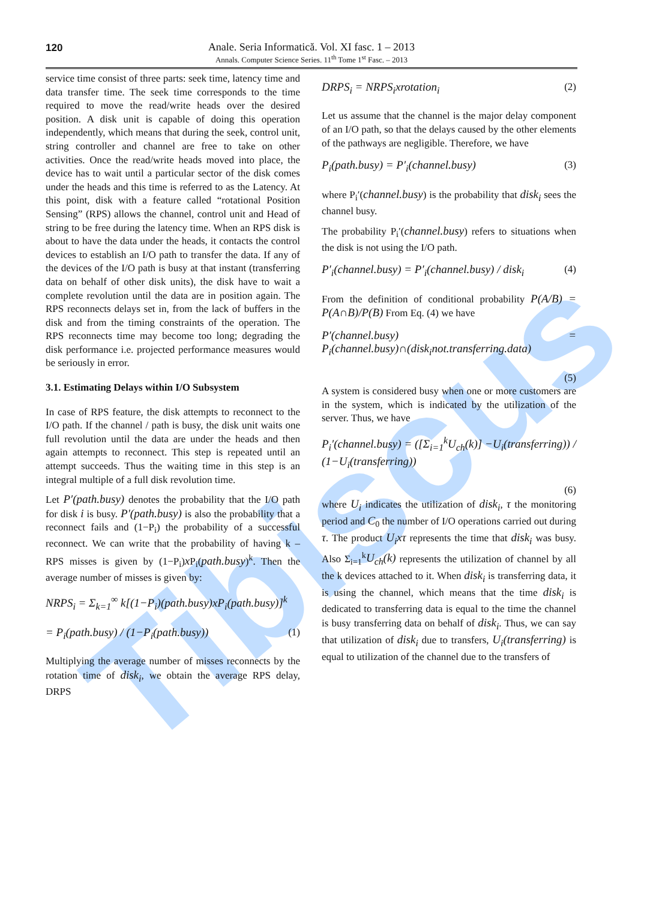Tibiscus
120
Anale. Seria Informatică. Vol. XI fasc. 1 – 2013
Annals. Computer Science Series. 11<sup>th</sup> Tome 1<sup>st</sup> Fasc. – 2013
service time consist of three parts: seek time, latency time and data transfer time. The seek time corresponds to the time required to move the read/write heads over the desired position. A disk unit is capable of doing this operation independently, which means that during the seek, control unit, string controller and channel are free to take on other activities. Once the read/write heads moved into place, the device has to wait until a particular sector of the disk comes under the heads and this time is referred to as the Latency. At this point, disk with a feature called “rotational Position Sensing” (RPS) allows the channel, control unit and Head of string to be free during the latency time. When an RPS disk is about to have the data under the heads, it contacts the control devices to establish an I/O path to transfer the data. If any of the devices of the I/O path is busy at that instant (transferring data on behalf of other disk units), the disk have to wait a complete revolution until the data are in position again. The RPS reconnects delays set in, from the lack of buffers in the disk and from the timing constraints of the operation. The RPS reconnects time may become too long; degrading the disk performance i.e. projected performance measures would be seriously in error.
3.1. Estimating Delays within I/O Subsystem
In case of RPS feature, the disk attempts to reconnect to the I/O path. If the channel / path is busy, the disk unit waits one full revolution until the data are under the heads and then again attempts to reconnect. This step is repeated until an attempt succeeds. Thus the waiting time in this step is an integral multiple of a full disk revolution time.
Let P′(path.busy) denotes the probability that the I/O path for disk i is busy. P′(path.busy) is also the probability that a reconnect fails and (1−P<sub>i</sub>) the probability of a successful reconnect. We can write that the probability of having k – RPS misses is given by (1−P<sub>i</sub>)x P<sub>i</sub>(path.busy)<sup>k</sup>. Then the average number of misses is given by:
NRPS<sub>i</sub> = Σ<sub>k=1</sub><sup>∞</sup> k[(1−P<sub>i</sub>)(path.busy)xP<sub>i</sub>(path.busy)]<sup>k</sup>
= P<sub>i</sub>(path.busy) / (1−P<sub>i</sub>(path.busy)) (1)
Multiplying the average number of misses reconnects by the rotation time of disk<sub>i</sub>, we obtain the average RPS delay, DRPS
DRPS<sub>i</sub> = NRPS<sub>i</sub>xrotation<sub>i</sub> (2)
Let us assume that the channel is the major delay component of an I/O path, so that the delays caused by the other elements of the pathways are negligible. Therefore, we have
P<sub>i</sub>(path.busy) = P′<sub>i</sub>(channel.busy) (3)
where P<sub>i</sub>′(channel.busy) is the probability that disk<sub>i</sub> sees the channel busy.
The probability P<sub>i</sub>′(channel.busy) refers to situations when the disk is not using the I/O path.
P′<sub>i</sub>(channel.busy) = P′<sub>i</sub>(channel.busy) / disk<sub>i</sub> (4)
From the definition of conditional probability P(A/B) = P(A∩B)/P(B) From Eq. (4) we have
P′(channel.busy) = P<sub>i</sub>(channel.busy)∩(disk<sub>i</sub>not.transferring.data)
(5)
A system is considered busy when one or more customers are in the system, which is indicated by the utilization of the server. Thus, we have
P<sub>i</sub>′(channel.busy) = ([Σ<sub>i=1</sub><sup>k</sup>U<sub>ch</sub>(k)] −U<sub>i</sub>(transferring)) / (1−U<sub>i</sub>(transferring))
(6)
where U<sub>i</sub> indicates the utilization of disk<sub>i</sub>, τ the monitoring period and C<sub>0</sub> the number of I/O operations carried out during τ. The product U<sub>i</sub>xτ represents the time that disk<sub>i</sub> was busy. Also Σ<sub>i=1</sub><sup>k</sup>U<sub>ch</sub>(k) represents the utilization of channel by all the k devices attached to it. When disk<sub>i</sub> is transferring data, it is using the channel, which means that the time disk<sub>i</sub> is dedicated to transferring data is equal to the time the channel is busy transferring data on behalf of disk<sub>i</sub>. Thus, we can say that utilization of disk<sub>i</sub> due to transfers, U<sub>i</sub>(transferring) is equal to utilization of the channel due to the transfers of